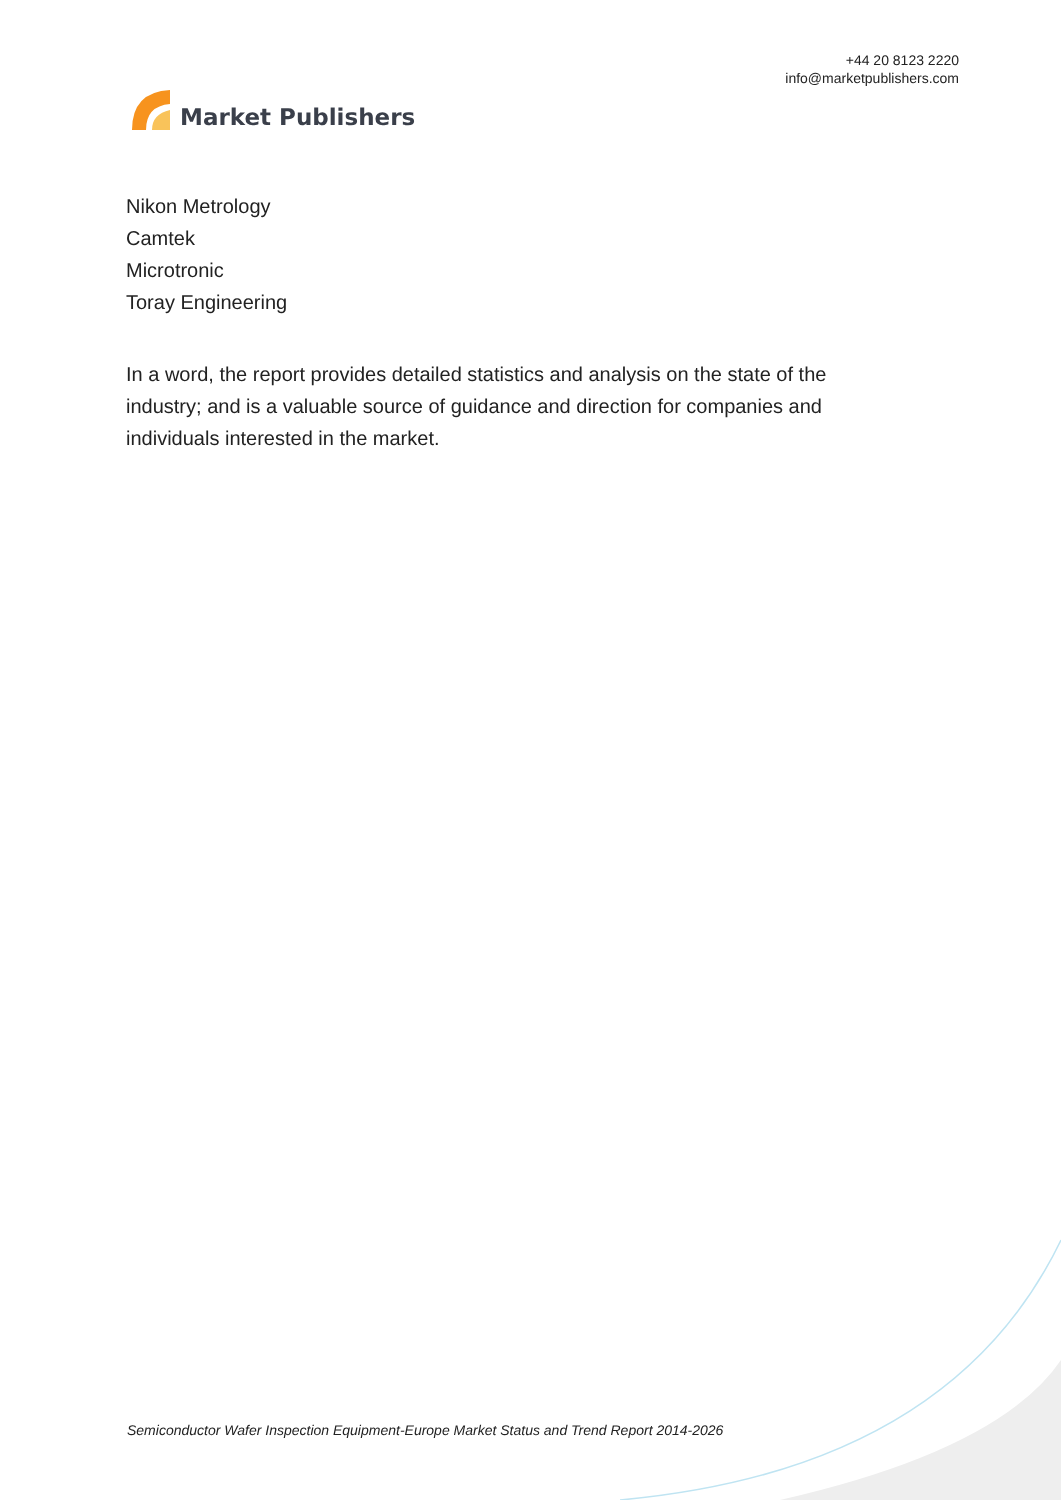Market Publishers
+44 20 8123 2220
info@marketpublishers.com
Nikon Metrology
Camtek
Microtronic
Toray Engineering
In a word, the report provides detailed statistics and analysis on the state of the industry; and is a valuable source of guidance and direction for companies and individuals interested in the market.
Semiconductor Wafer Inspection Equipment-Europe Market Status and Trend Report 2014-2026